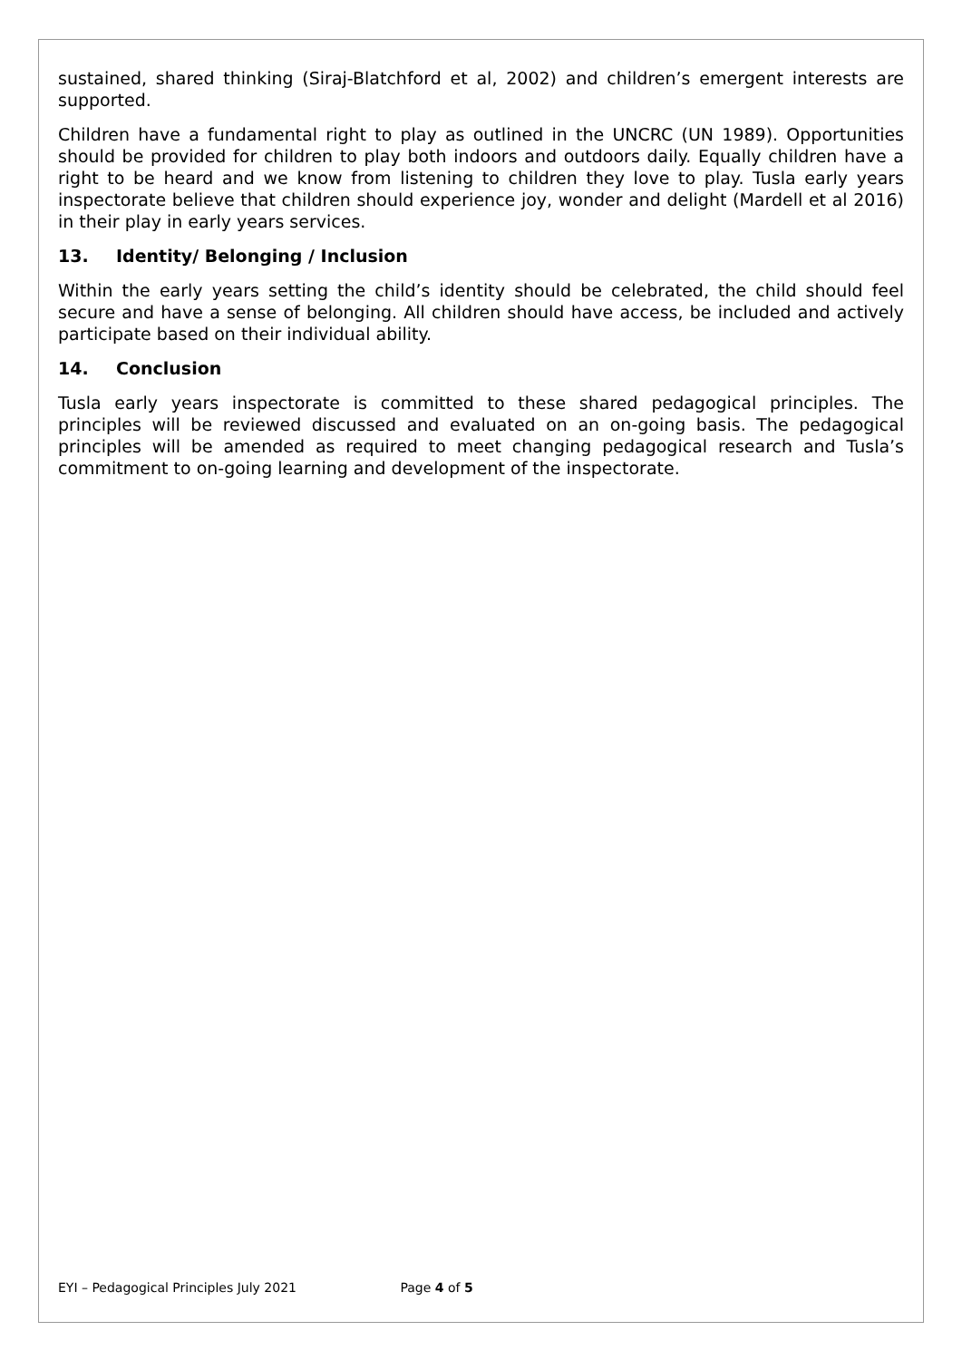sustained, shared thinking (Siraj-Blatchford et al, 2002) and children’s emergent interests are supported.
Children have a fundamental right to play as outlined in the UNCRC (UN 1989). Opportunities should be provided for children to play both indoors and outdoors daily. Equally children have a right to be heard and we know from listening to children they love to play. Tusla early years inspectorate believe that children should experience joy, wonder and delight (Mardell et al 2016) in their play in early years services.
13. Identity/ Belonging / Inclusion
Within the early years setting the child’s identity should be celebrated, the child should feel secure and have a sense of belonging. All children should have access, be included and actively participate based on their individual ability.
14. Conclusion
Tusla early years inspectorate is committed to these shared pedagogical principles. The principles will be reviewed discussed and evaluated on an on-going basis. The pedagogical principles will be amended as required to meet changing pedagogical research and Tusla’s commitment to on-going learning and development of the inspectorate.
EYI – Pedagogical Principles July 2021 Page 4 of 5